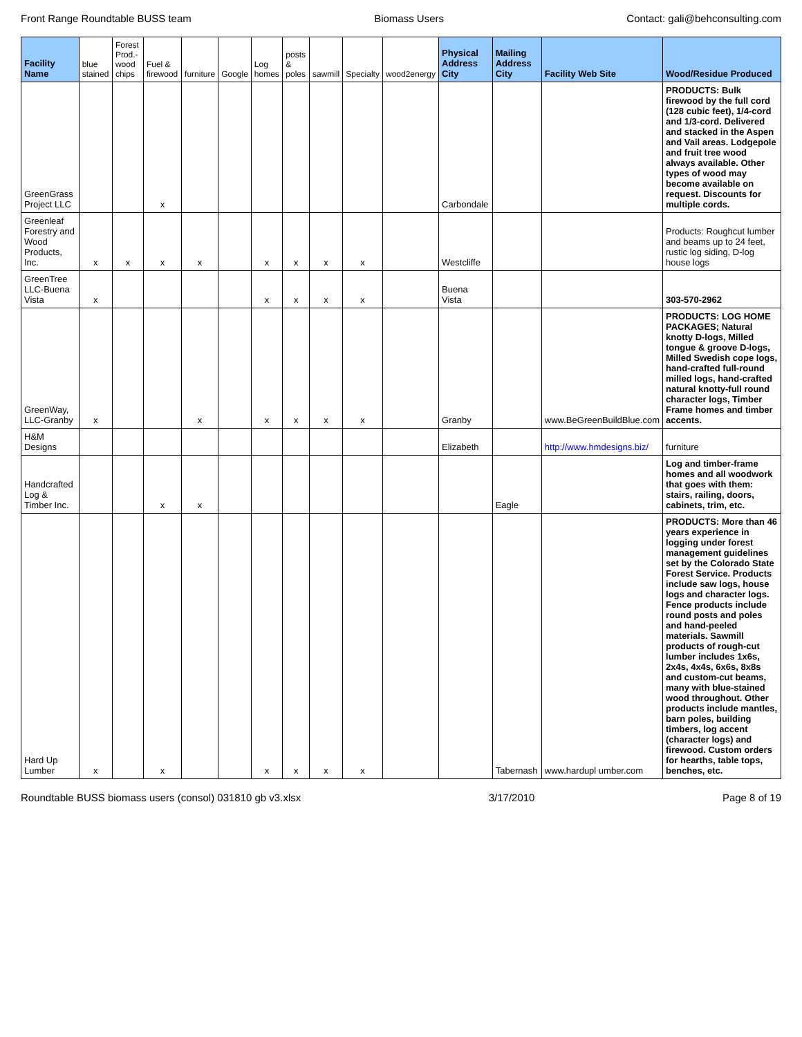Front Range Roundtable BUSS team Biomass Users Contact: gali@behconsulting.com
| Facility Name | blue stained | Forest Prod.-wood chips | Fuel & firewood | furniture | Google | Log homes | posts & poles | sawmill | Specialty | wood2energy | Physical Address City | Mailing Address City | Facility Web Site | Wood/Residue Produced |
| --- | --- | --- | --- | --- | --- | --- | --- | --- | --- | --- | --- | --- | --- | --- |
| GreenGrass Project LLC | | | x | | | | | | | | Carbondale | | | PRODUCTS: Bulk firewood by the full cord (128 cubic feet), 1/4-cord and 1/3-cord. Delivered and stacked in the Aspen and Vail areas. Lodgepole and fruit tree wood always available. Other types of wood may become available on request. Discounts for multiple cords. |
| Greenleaf Forestry and Wood Products, Inc. | x | x | x | x | | x | x | x | x | | Westcliffe | | | Products: Roughcut lumber and beams up to 24 feet, rustic log siding, D-log house logs |
| GreenTree LLC-Buena Vista | x | | | | | x | x | x | x | | Buena Vista | | | 303-570-2962 |
| GreenWay, LLC-Granby | x | | | x | | x | x | x | x | | Granby | | www.BeGreenBuildBlue.com | PRODUCTS: LOG HOME PACKAGES; Natural knotty D-logs, Milled tongue & groove D-logs, Milled Swedish cope logs, hand-crafted full-round milled logs, hand-crafted natural knotty-full round character logs, Timber Frame homes and timber accents. |
| H&M Designs | | | | | | | | | | | Elizabeth | | http://www.hmdesigns.biz/ | furniture |
| Handcrafted Log & Timber Inc. | | | x | x | | | | | | | | Eagle | | Log and timber-frame homes and all woodwork that goes with them: stairs, railing, doors, cabinets, trim, etc. |
| Hard Up Lumber | x | | x | | | x | x | x | x | | | Tabernash | www.hardupl umber.com | PRODUCTS: More than 46 years experience in logging under forest management guidelines set by the Colorado State Forest Service. Products include saw logs, house logs and character logs. Fence products include round posts and poles and hand-peeled materials. Sawmill products of rough-cut lumber includes 1x6s, 2x4s, 4x4s, 6x6s, 8x8s and custom-cut beams, many with blue-stained wood throughout. Other products include mantles, barn poles, building timbers, log accent (character logs) and firewood. Custom orders for hearths, table tops, benches, etc. |
Roundtable BUSS biomass users (consol) 031810 gb v3.xlsx 3/17/2010 Page 8 of 19